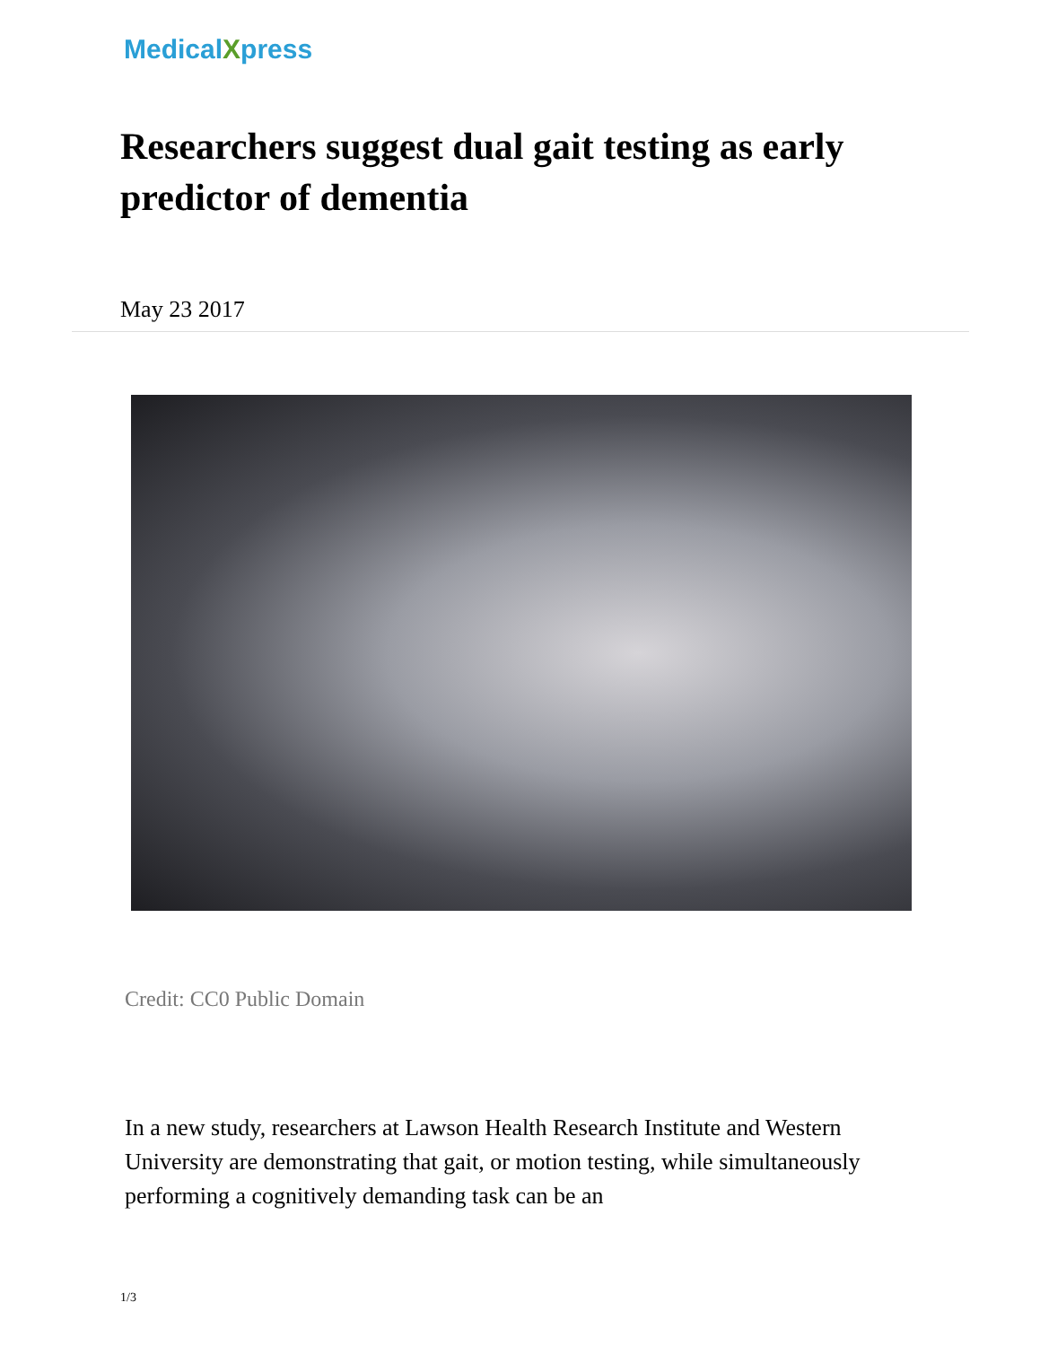MedicalXpress
Researchers suggest dual gait testing as early predictor of dementia
May 23 2017
Credit: CC0 Public Domain
In a new study, researchers at Lawson Health Research Institute and Western University are demonstrating that gait, or motion testing, while simultaneously performing a cognitively demanding task can be an
1/3